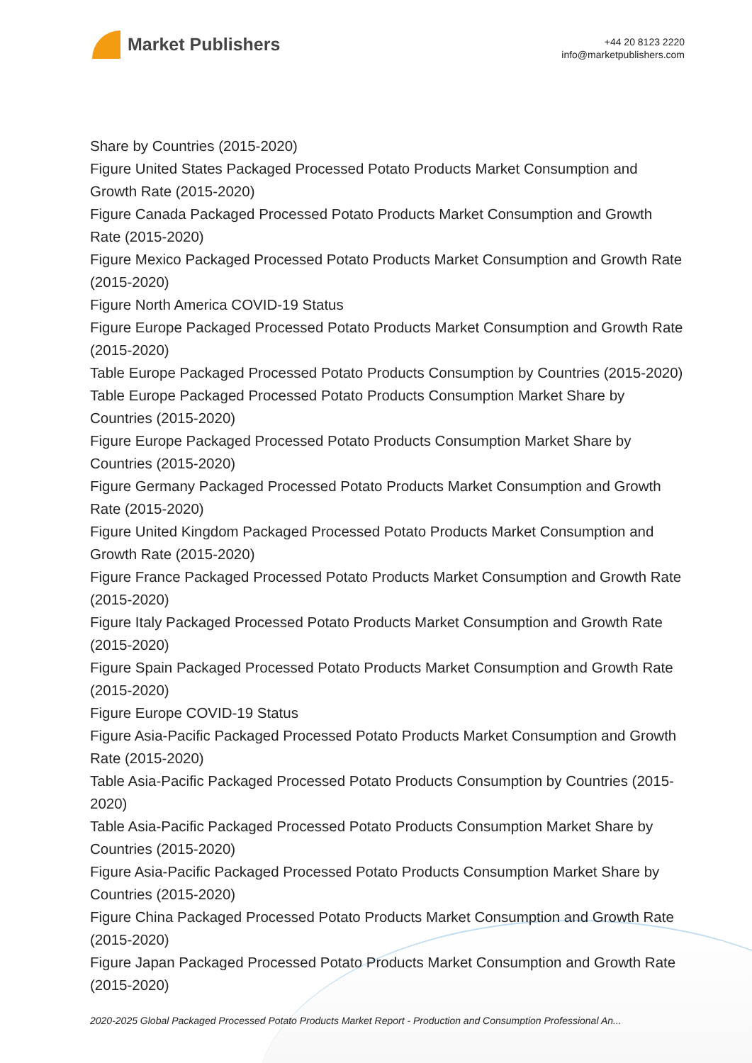Market Publishers
+44 20 8123 2220
info@marketpublishers.com
Share by Countries (2015-2020)
Figure United States Packaged Processed Potato Products Market Consumption and Growth Rate (2015-2020)
Figure Canada Packaged Processed Potato Products Market Consumption and Growth Rate (2015-2020)
Figure Mexico Packaged Processed Potato Products Market Consumption and Growth Rate (2015-2020)
Figure North America COVID-19 Status
Figure Europe Packaged Processed Potato Products Market Consumption and Growth Rate (2015-2020)
Table Europe Packaged Processed Potato Products Consumption by Countries (2015-2020)
Table Europe Packaged Processed Potato Products Consumption Market Share by Countries (2015-2020)
Figure Europe Packaged Processed Potato Products Consumption Market Share by Countries (2015-2020)
Figure Germany Packaged Processed Potato Products Market Consumption and Growth Rate (2015-2020)
Figure United Kingdom Packaged Processed Potato Products Market Consumption and Growth Rate (2015-2020)
Figure France Packaged Processed Potato Products Market Consumption and Growth Rate (2015-2020)
Figure Italy Packaged Processed Potato Products Market Consumption and Growth Rate (2015-2020)
Figure Spain Packaged Processed Potato Products Market Consumption and Growth Rate (2015-2020)
Figure Europe COVID-19 Status
Figure Asia-Pacific Packaged Processed Potato Products Market Consumption and Growth Rate (2015-2020)
Table Asia-Pacific Packaged Processed Potato Products Consumption by Countries (2015-2020)
Table Asia-Pacific Packaged Processed Potato Products Consumption Market Share by Countries (2015-2020)
Figure Asia-Pacific Packaged Processed Potato Products Consumption Market Share by Countries (2015-2020)
Figure China Packaged Processed Potato Products Market Consumption and Growth Rate (2015-2020)
Figure Japan Packaged Processed Potato Products Market Consumption and Growth Rate (2015-2020)
2020-2025 Global Packaged Processed Potato Products Market Report - Production and Consumption Professional An...